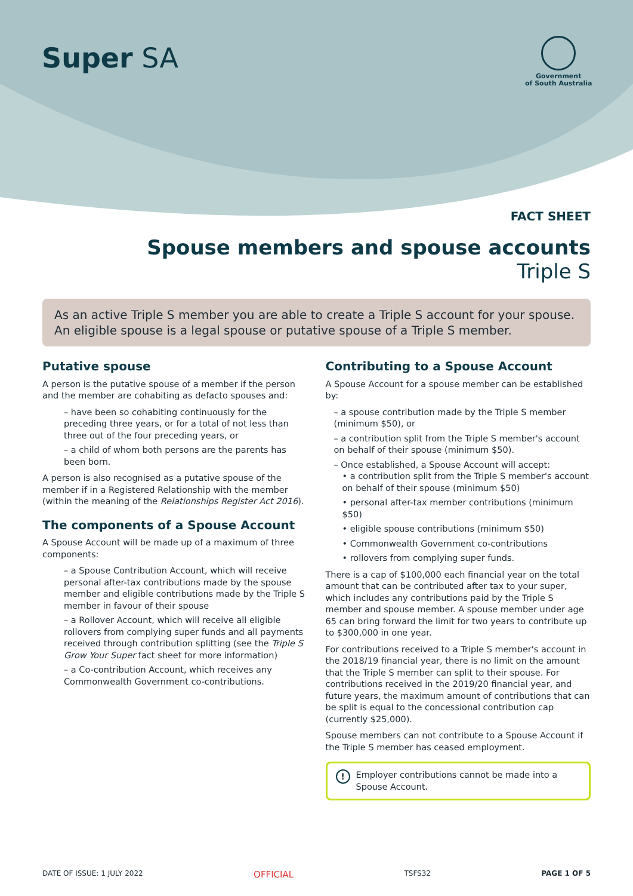Super SA
Government
of South Australia
FACT SHEET
Spouse members and spouse accounts
Triple S
As an active Triple S member you are able to create a Triple S account for your spouse. An eligible spouse is a legal spouse or putative spouse of a Triple S member.
Putative spouse
A person is the putative spouse of a member if the person and the member are cohabiting as defacto spouses and:
– have been so cohabiting continuously for the preceding three years, or for a total of not less than three out of the four preceding years, or
– a child of whom both persons are the parents has been born.
A person is also recognised as a putative spouse of the member if in a Registered Relationship with the member (within the meaning of the Relationships Register Act 2016).
The components of a Spouse Account
A Spouse Account will be made up of a maximum of three components:
– a Spouse Contribution Account, which will receive personal after-tax contributions made by the spouse member and eligible contributions made by the Triple S member in favour of their spouse
– a Rollover Account, which will receive all eligible rollovers from complying super funds and all payments received through contribution splitting (see the Triple S Grow Your Super fact sheet for more information)
– a Co-contribution Account, which receives any Commonwealth Government co-contributions.
Contributing to a Spouse Account
A Spouse Account for a spouse member can be established by:
– a spouse contribution made by the Triple S member (minimum $50), or
– a contribution split from the Triple S member's account on behalf of their spouse (minimum $50).
– Once established, a Spouse Account will accept:
• a contribution split from the Triple S member's account on behalf of their spouse (minimum $50)
• personal after-tax member contributions (minimum $50)
• eligible spouse contributions (minimum $50)
• Commonwealth Government co-contributions
• rollovers from complying super funds.
There is a cap of $100,000 each financial year on the total amount that can be contributed after tax to your super, which includes any contributions paid by the Triple S member and spouse member. A spouse member under age 65 can bring forward the limit for two years to contribute up to $300,000 in one year.
For contributions received to a Triple S member's account in the 2018/19 financial year, there is no limit on the amount that the Triple S member can split to their spouse. For contributions received in the 2019/20 financial year, and future years, the maximum amount of contributions that can be split is equal to the concessional contribution cap (currently $25,000).
Spouse members can not contribute to a Spouse Account if the Triple S member has ceased employment.
!
Employer contributions cannot be made into a Spouse Account.
DATE OF ISSUE: 1 JULY 2022 OFFICIAL TSFS32 PAGE 1 OF 5